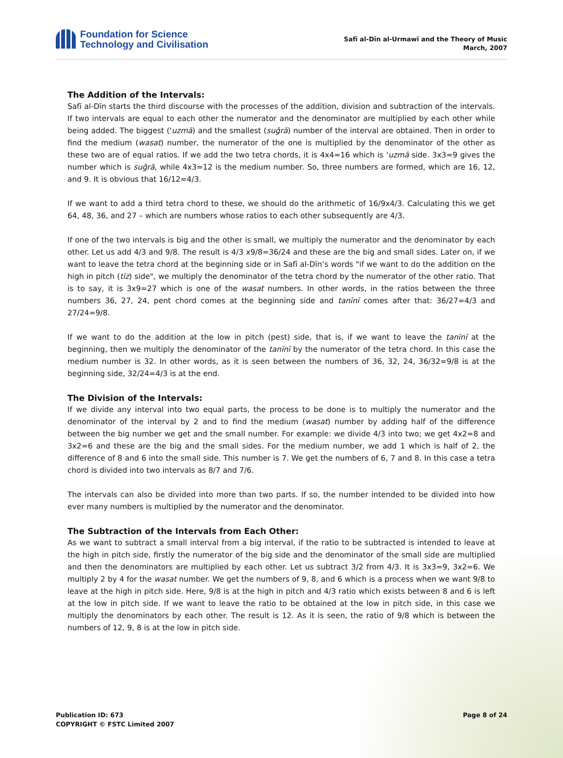Foundation for Science
Technology and Civilisation
Safī al-Dīn al-Urmawī and the Theory of Music
March, 2007
The Addition of the Intervals:
Safī al-Dīn starts the third discourse with the processes of the addition, division and subtraction of the intervals. If two intervals are equal to each other the numerator and the denominator are multiplied by each other while being added. The biggest ('uzmā) and the smallest (suğrā) number of the interval are obtained. Then in order to find the medium (wasat) number, the numerator of the one is multiplied by the denominator of the other as these two are of equal ratios. If we add the two tetra chords, it is 4x4=16 which is 'uzmā side. 3x3=9 gives the number which is suğrā, while 4x3=12 is the medium number. So, three numbers are formed, which are 16, 12, and 9. It is obvious that 16/12=4/3.
If we want to add a third tetra chord to these, we should do the arithmetic of 16/9x4/3. Calculating this we get 64, 48, 36, and 27 – which are numbers whose ratios to each other subsequently are 4/3.
If one of the two intervals is big and the other is small, we multiply the numerator and the denominator by each other. Let us add 4/3 and 9/8. The result is 4/3 x9/8=36/24 and these are the big and small sides. Later on, if we want to leave the tetra chord at the beginning side or in Safī al-Dīn’s words "if we want to do the addition on the high in pitch (tīz) side", we multiply the denominator of the tetra chord by the numerator of the other ratio. That is to say, it is 3x9=27 which is one of the wasat numbers. In other words, in the ratios between the three numbers 36, 27, 24, pent chord comes at the beginning side and tanīnī comes after that: 36/27=4/3 and 27/24=9/8.
If we want to do the addition at the low in pitch (pest) side, that is, if we want to leave the tanīnī at the beginning, then we multiply the denominator of the tanīnī by the numerator of the tetra chord. In this case the medium number is 32. In other words, as it is seen between the numbers of 36, 32, 24, 36/32=9/8 is at the beginning side, 32/24=4/3 is at the end.
The Division of the Intervals:
If we divide any interval into two equal parts, the process to be done is to multiply the numerator and the denominator of the interval by 2 and to find the medium (wasat) number by adding half of the difference between the big number we get and the small number. For example: we divide 4/3 into two; we get 4x2=8 and 3x2=6 and these are the big and the small sides. For the medium number, we add 1 which is half of 2, the difference of 8 and 6 into the small side. This number is 7. We get the numbers of 6, 7 and 8. In this case a tetra chord is divided into two intervals as 8/7 and 7/6.
The intervals can also be divided into more than two parts. If so, the number intended to be divided into how ever many numbers is multiplied by the numerator and the denominator.
The Subtraction of the Intervals from Each Other:
As we want to subtract a small interval from a big interval, if the ratio to be subtracted is intended to leave at the high in pitch side, firstly the numerator of the big side and the denominator of the small side are multiplied and then the denominators are multiplied by each other. Let us subtract 3/2 from 4/3. It is 3x3=9, 3x2=6. We multiply 2 by 4 for the wasat number. We get the numbers of 9, 8, and 6 which is a process when we want 9/8 to leave at the high in pitch side. Here, 9/8 is at the high in pitch and 4/3 ratio which exists between 8 and 6 is left at the low in pitch side. If we want to leave the ratio to be obtained at the low in pitch side, in this case we multiply the denominators by each other. The result is 12. As it is seen, the ratio of 9/8 which is between the numbers of 12, 9, 8 is at the low in pitch side.
Publication ID: 673
COPYRIGHT © FSTC Limited 2007
Page 8 of 24